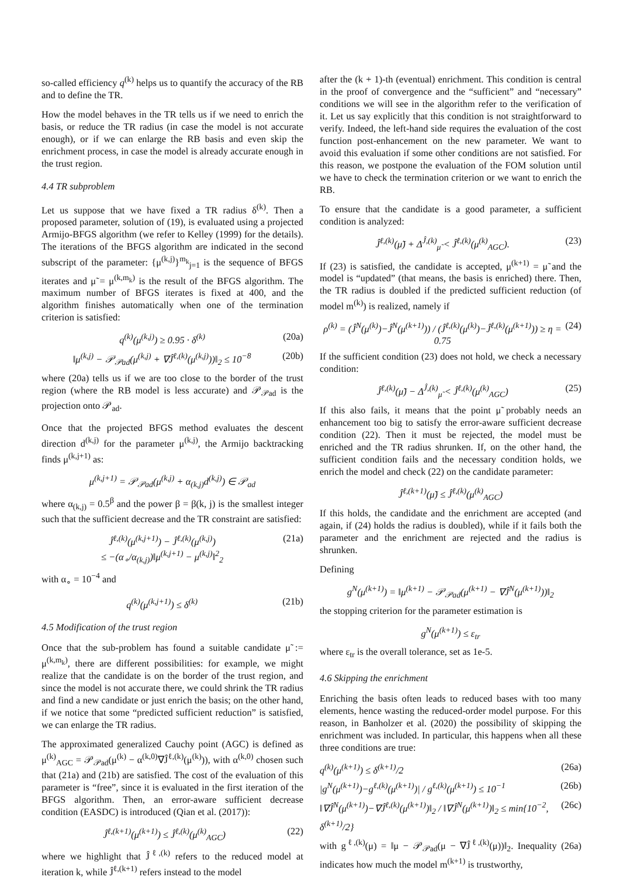so-called efficiency q<sup>(k)</sup> helps us to quantify the accuracy of the RB and to define the TR.
How the model behaves in the TR tells us if we need to enrich the basis, or reduce the TR radius (in case the model is not accurate enough), or if we can enlarge the RB basis and even skip the enrichment process, in case the model is already accurate enough in the trust region.
4.4 TR subproblem
Let us suppose that we have fixed a TR radius δ<sup>(k)</sup>. Then a proposed parameter, solution of (19), is evaluated using a projected Armijo-BFGS algorithm (we refer to Kelley (1999) for the details). The iterations of the BFGS algorithm are indicated in the second subscript of the parameter: {μ<sup>(k,j)</sup>}<sup>m<sub>k</sub></sup><sub>j=1</sub> is the sequence of BFGS iterates and μ̃ = μ<sup>(k,m<sub>k</sub>)</sup> is the result of the BFGS algorithm. The maximum number of BFGS iterates is fixed at 400, and the algorithm finishes automatically when one of the termination criterion is satisfied:
q<sup>(k)</sup>(μ<sup>(k,j)</sup>) ≥ 0.95 · δ<sup>(k)</sup> (20a)
‖μ<sup>(k,j)</sup> − 𝒫<sub>𝒫ad</sub>(μ<sup>(k,j)</sup> + ∇Ĵ<sup>ℓ,(k)</sup>(μ<sup>(k,j)</sup>))‖<sub>2</sub> ≤ 10<sup>−8</sup> (20b)
where (20a) tells us if we are too close to the border of the trust region (where the RB model is less accurate) and 𝒫<sub>𝒫ad</sub> is the projection onto 𝒫<sub>ad</sub>.
Once that the projected BFGS method evaluates the descent direction d<sup>(k,j)</sup> for the parameter μ<sup>(k,j)</sup>, the Armijo backtracking finds μ<sup>(k,j+1)</sup> as:
μ<sup>(k,j+1)</sup> = 𝒫<sub>𝒫ad</sub>(μ<sup>(k,j)</sup> + α<sub>(k,j)</sub>d<sup>(k,j)</sup>) ∈ 𝒫<sub>ad</sub>
where α<sub>(k,j)</sub> = 0.5<sup>β</sup> and the power β = β(k, j) is the smallest integer such that the sufficient decrease and the TR constraint are satisfied:
Ĵ<sup>ℓ,(k)</sup>(μ<sup>(k,j+1)</sup>) − Ĵ<sup>ℓ,(k)</sup>(μ<sup>(k,j)</sup>)
≤ −(α<sub>∘</sub>/α<sub>(k,j)</sub>)‖μ<sup>(k,j+1)</sup> − μ<sup>(k,j)</sup>‖<sup>2</sup><sub>2</sub> (21a)
with α<sub>∘</sub> = 10<sup>−4</sup> and
q<sup>(k)</sup>(μ<sup>(k,j+1)</sup>) ≤ δ<sup>(k)</sup> (21b)
4.5 Modification of the trust region
Once that the sub-problem has found a suitable candidate μ̃ := μ<sup>(k,m<sub>k</sub>)</sup>, there are different possibilities: for example, we might realize that the candidate is on the border of the trust region, and since the model is not accurate there, we could shrink the TR radius and find a new candidate or just enrich the basis; on the other hand, if we notice that some “predicted sufficient reduction” is satisfied, we can enlarge the TR radius.
The approximated generalized Cauchy point (AGC) is defined as μ<sup>(k)</sup><sub>AGC</sub> = 𝒫<sub>𝒫ad</sub>(μ<sup>(k)</sup> − α<sup>(k,0)</sup>∇Ĵ<sup>ℓ,(k)</sup>(μ<sup>(k)</sup>)), with α<sup>(k,0)</sup> chosen such that (21a) and (21b) are satisfied. The cost of the evaluation of this parameter is “free”, since it is evaluated in the first iteration of the BFGS algorithm. Then, an error-aware sufficient decrease condition (EASDC) is introduced (Qian et al. (2017)):
Ĵ<sup>ℓ,(k+1)</sup>(μ<sup>(k+1)</sup>) ≤ Ĵ<sup>ℓ,(k)</sup>(μ<sup>(k)</sup><sub>AGC</sub>) (22)
where we highlight that Ĵ<sup>ℓ,(k)</sup> refers to the reduced model at iteration k, while Ĵ<sup>ℓ,(k+1)</sup> refers instead to the model
after the (k + 1)-th (eventual) enrichment. This condition is central in the proof of convergence and the “sufficient” and “necessary” conditions we will see in the algorithm refer to the verification of it. Let us say explicitly that this condition is not straightforward to verify. Indeed, the left-hand side requires the evaluation of the cost function post-enhancement on the new parameter. We want to avoid this evaluation if some other conditions are not satisfied. For this reason, we postpone the evaluation of the FOM solution until we have to check the termination criterion or we want to enrich the RB.
To ensure that the candidate is a good parameter, a sufficient condition is analyzed:
Ĵ<sup>ℓ,(k)</sup>(μ̃) + Δ<sup>Ĵ,(k)</sup><sub>μ̃</sub> < Ĵ<sup>ℓ,(k)</sup>(μ<sup>(k)</sup><sub>AGC</sub>). (23)
If (23) is satisfied, the candidate is accepted, μ<sup>(k+1)</sup> = μ̃ and the model is “updated” (that means, the basis is enriched) there. Then, the TR radius is doubled if the predicted sufficient reduction (of model m<sup>(k)</sup>) is realized, namely if
ρ<sup>(k)</sup> = (Ĵ<sup>N</sup>(μ<sup>(k)</sup>)−Ĵ<sup>N</sup>(μ<sup>(k+1)</sup>)) / (Ĵ<sup>ℓ,(k)</sup>(μ<sup>(k)</sup>)−Ĵ<sup>ℓ,(k)</sup>(μ<sup>(k+1)</sup>)) ≥ η = 0.75 (24)
If the sufficient condition (23) does not hold, we check a necessary condition:
Ĵ<sup>ℓ,(k)</sup>(μ̃) − Δ<sup>Ĵ,(k)</sup><sub>μ̃</sub> < Ĵ<sup>ℓ,(k)</sup>(μ<sup>(k)</sup><sub>AGC</sub>) (25)
If this also fails, it means that the point μ̃ probably needs an enhancement too big to satisfy the error-aware sufficient decrease condition (22). Then it must be rejected, the model must be enriched and the TR radius shrunken. If, on the other hand, the sufficient condition fails and the necessary condition holds, we enrich the model and check (22) on the candidate parameter:
Ĵ<sup>ℓ,(k+1)</sup>(μ̃) ≤ Ĵ<sup>ℓ,(k)</sup>(μ<sup>(k)</sup><sub>AGC</sub>)
If this holds, the candidate and the enrichment are accepted (and again, if (24) holds the radius is doubled), while if it fails both the parameter and the enrichment are rejected and the radius is shrunken.
Defining
g<sup>N</sup>(μ<sup>(k+1)</sup>) = ‖μ<sup>(k+1)</sup> − 𝒫<sub>𝒫ad</sub>(μ<sup>(k+1)</sup> − ∇Ĵ<sup>N</sup>(μ<sup>(k+1)</sup>))‖<sub>2</sub>
the stopping criterion for the parameter estimation is
g<sup>N</sup>(μ<sup>(k+1)</sup>) ≤ ε<sub>tr</sub>
where ε<sub>tr</sub> is the overall tolerance, set as 1e-5.
4.6 Skipping the enrichment
Enriching the basis often leads to reduced bases with too many elements, hence wasting the reduced-order model purpose. For this reason, in Banholzer et al. (2020) the possibility of skipping the enrichment was included. In particular, this happens when all these three conditions are true:
q<sup>(k)</sup>(μ<sup>(k+1)</sup>) ≤ δ<sup>(k+1)</sup>/2 (26a)
|g<sup>N</sup>(μ<sup>(k+1)</sup>)−g<sup>ℓ,(k)</sup>(μ<sup>(k+1)</sup>)| / g<sup>ℓ,(k)</sup>(μ<sup>(k+1)</sup>) ≤ 10<sup>−1</sup> (26b)
‖∇Ĵ<sup>N</sup>(μ<sup>(k+1)</sup>)−∇Ĵ<sup>ℓ,(k)</sup>(μ<sup>(k+1)</sup>)‖<sub>2</sub> / ‖∇Ĵ<sup>N</sup>(μ<sup>(k+1)</sup>)‖<sub>2</sub> ≤ min{10<sup>−2</sup>, δ<sup>(k+1)</sup>/2} (26c)
with g<sup>ℓ,(k)</sup>(μ) = ‖μ − 𝒫<sub>𝒫ad</sub>(μ − ∇Ĵ<sup>ℓ,(k)</sup>(μ))‖<sub>2</sub>. Inequality (26a) indicates how much the model m<sup>(k+1)</sup> is trustworthy,